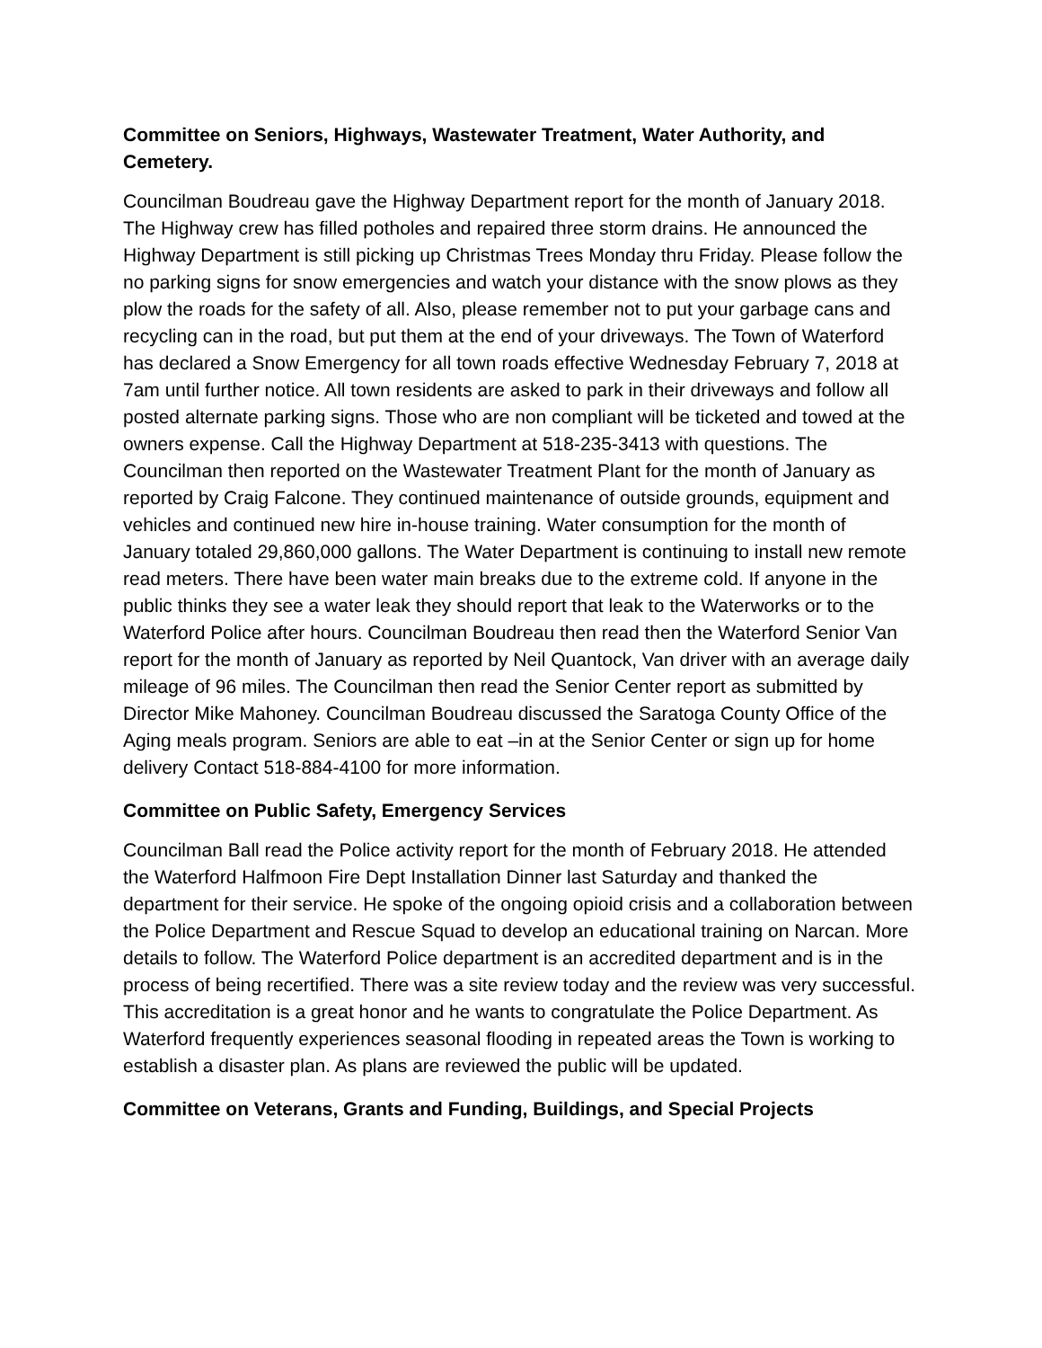Committee on Seniors, Highways, Wastewater Treatment, Water Authority, and Cemetery.
Councilman Boudreau gave the Highway Department report for the month of January 2018. The Highway crew has filled potholes and repaired three storm drains. He announced the Highway Department is still picking up Christmas Trees Monday thru Friday. Please follow the no parking signs for snow emergencies and watch your distance with the snow plows as they plow the roads for the safety of all. Also, please remember not to put your garbage cans and recycling can in the road, but put them at the end of your driveways. The Town of Waterford has declared a Snow Emergency for all town roads effective Wednesday February 7, 2018 at 7am until further notice. All town residents are asked to park in their driveways and follow all posted alternate parking signs. Those who are non compliant will be ticketed and towed at the owners expense. Call the Highway Department at 518-235-3413 with questions. The Councilman then reported on the Wastewater Treatment Plant for the month of January as reported by Craig Falcone. They continued maintenance of outside grounds, equipment and vehicles and continued new hire in-house training. Water consumption for the month of January totaled 29,860,000 gallons. The Water Department is continuing to install new remote read meters. There have been water main breaks due to the extreme cold. If anyone in the public thinks they see a water leak they should report that leak to the Waterworks or to the Waterford Police after hours. Councilman Boudreau then read then the Waterford Senior Van report for the month of January as reported by Neil Quantock, Van driver with an average daily mileage of 96 miles. The Councilman then read the Senior Center report as submitted by Director Mike Mahoney. Councilman Boudreau discussed the Saratoga County Office of the Aging meals program. Seniors are able to eat –in at the Senior Center or sign up for home delivery Contact 518-884-4100 for more information.
Committee on Public Safety, Emergency Services
Councilman Ball read the Police activity report for the month of February 2018. He attended the Waterford Halfmoon Fire Dept Installation Dinner last Saturday and thanked the department for their service. He spoke of the ongoing opioid crisis and a collaboration between the Police Department and Rescue Squad to develop an educational training on Narcan. More details to follow. The Waterford Police department is an accredited department and is in the process of being recertified. There was a site review today and the review was very successful. This accreditation is a great honor and he wants to congratulate the Police Department. As Waterford frequently experiences seasonal flooding in repeated areas the Town is working to establish a disaster plan. As plans are reviewed the public will be updated.
Committee on Veterans, Grants and Funding, Buildings, and Special Projects